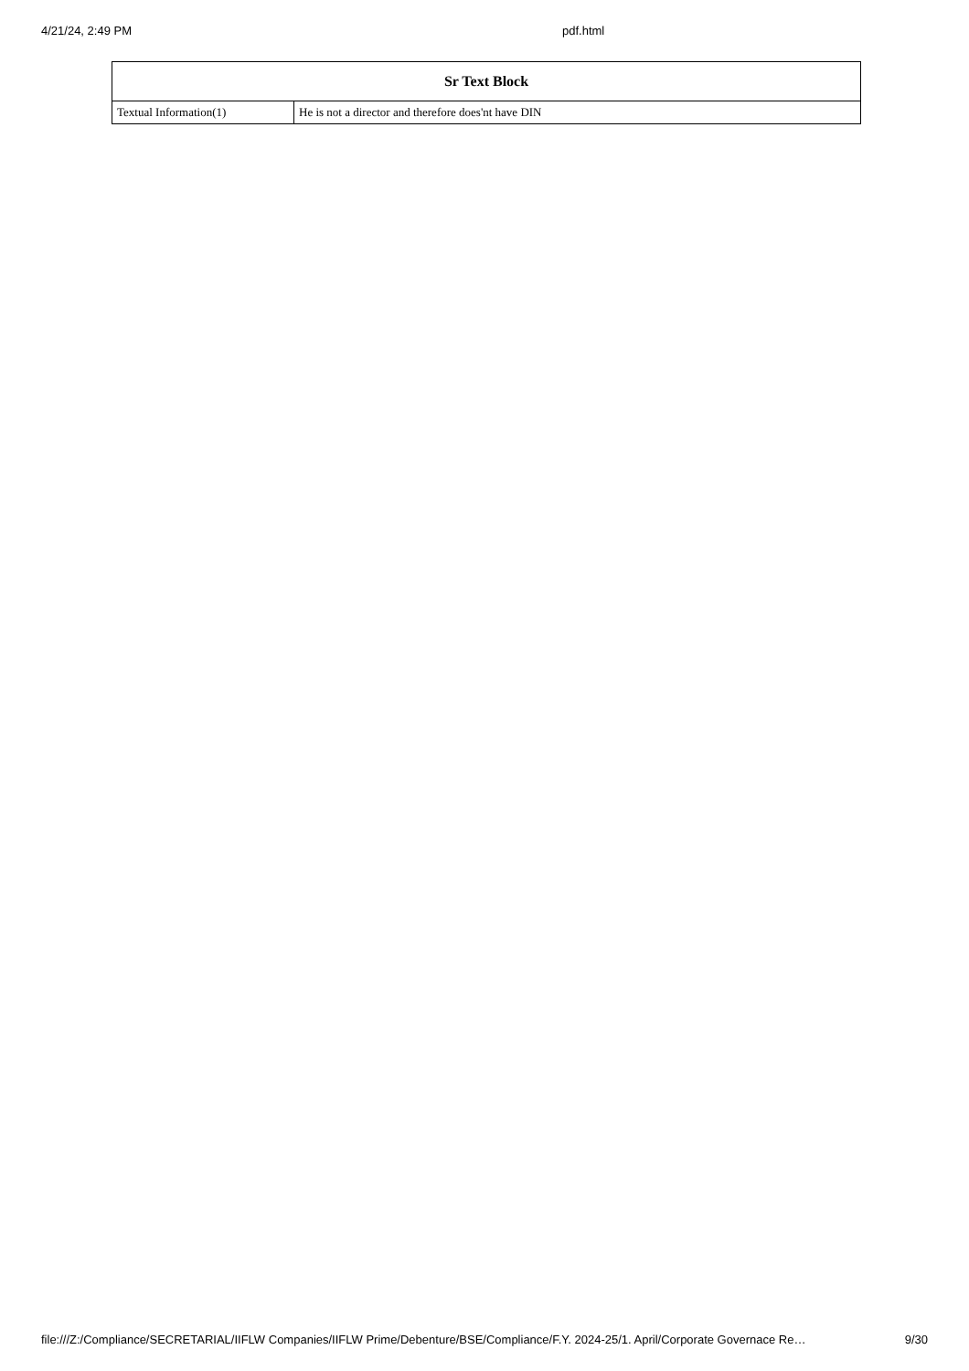4/21/24, 2:49 PM pdf.html
| Sr Text Block | |
| --- | --- |
| Textual Information(1) | He is not a director and therefore does'nt have DIN |
file:///Z:/Compliance/SECRETARIAL/IIFLW Companies/IIFLW Prime/Debenture/BSE/Compliance/F.Y. 2024-25/1. April/Corporate Governace Re… 9/30